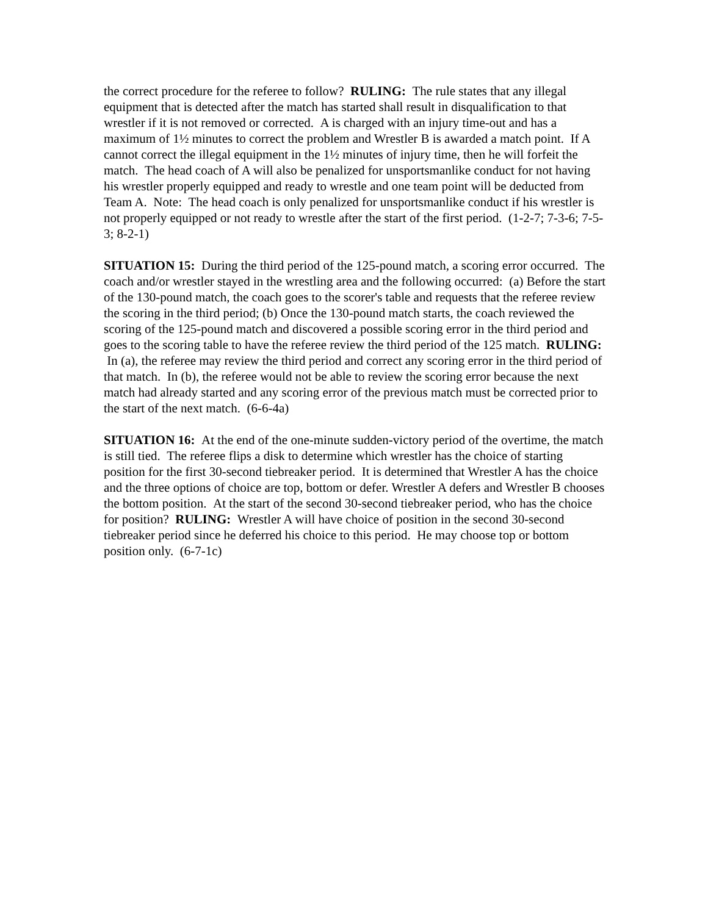the correct procedure for the referee to follow? RULING: The rule states that any illegal equipment that is detected after the match has started shall result in disqualification to that wrestler if it is not removed or corrected. A is charged with an injury time-out and has a maximum of 1½ minutes to correct the problem and Wrestler B is awarded a match point. If A cannot correct the illegal equipment in the 1½ minutes of injury time, then he will forfeit the match. The head coach of A will also be penalized for unsportsmanlike conduct for not having his wrestler properly equipped and ready to wrestle and one team point will be deducted from Team A. Note: The head coach is only penalized for unsportsmanlike conduct if his wrestler is not properly equipped or not ready to wrestle after the start of the first period. (1-2-7; 7-3-6; 7-5-3; 8-2-1)
SITUATION 15: During the third period of the 125-pound match, a scoring error occurred. The coach and/or wrestler stayed in the wrestling area and the following occurred: (a) Before the start of the 130-pound match, the coach goes to the scorer's table and requests that the referee review the scoring in the third period; (b) Once the 130-pound match starts, the coach reviewed the scoring of the 125-pound match and discovered a possible scoring error in the third period and goes to the scoring table to have the referee review the third period of the 125 match. RULING: In (a), the referee may review the third period and correct any scoring error in the third period of that match. In (b), the referee would not be able to review the scoring error because the next match had already started and any scoring error of the previous match must be corrected prior to the start of the next match. (6-6-4a)
SITUATION 16: At the end of the one-minute sudden-victory period of the overtime, the match is still tied. The referee flips a disk to determine which wrestler has the choice of starting position for the first 30-second tiebreaker period. It is determined that Wrestler A has the choice and the three options of choice are top, bottom or defer. Wrestler A defers and Wrestler B chooses the bottom position. At the start of the second 30-second tiebreaker period, who has the choice for position? RULING: Wrestler A will have choice of position in the second 30-second tiebreaker period since he deferred his choice to this period. He may choose top or bottom position only. (6-7-1c)